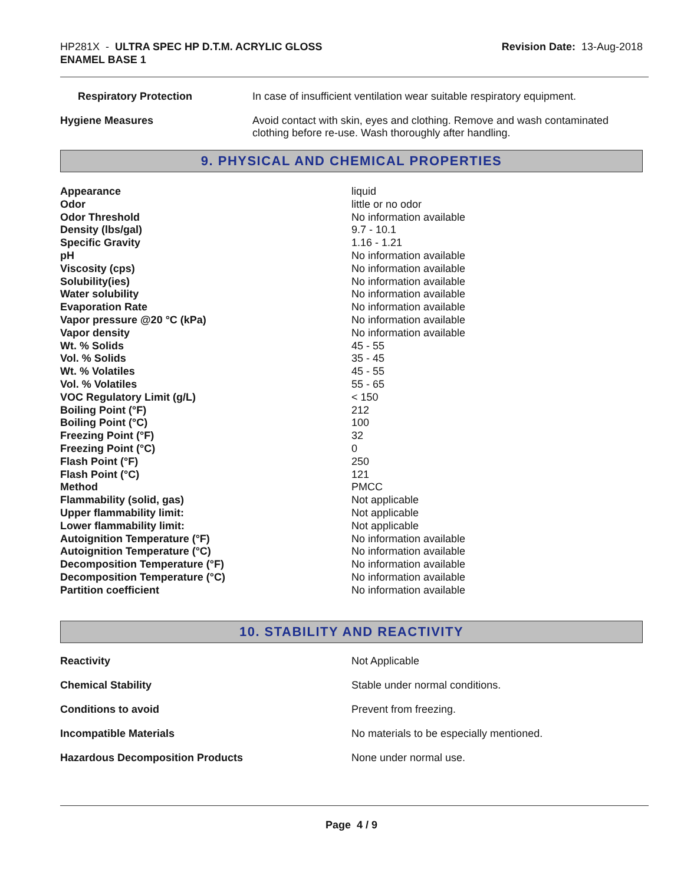HP281X - ULTRA SPEC HP D.T.M. ACRYLIC GLOSS
ENAMEL BASE 1
Revision Date: 13-Aug-2018
| Respiratory Protection | In case of insufficient ventilation wear suitable respiratory equipment. |
| Hygiene Measures | Avoid contact with skin, eyes and clothing. Remove and wash contaminated clothing before re-use. Wash thoroughly after handling. |
9. PHYSICAL AND CHEMICAL PROPERTIES
| Appearance | liquid |
| Odor | little or no odor |
| Odor Threshold | No information available |
| Density (lbs/gal) | 9.7 - 10.1 |
| Specific Gravity | 1.16 - 1.21 |
| pH | No information available |
| Viscosity (cps) | No information available |
| Solubility(ies) | No information available |
| Water solubility | No information available |
| Evaporation Rate | No information available |
| Vapor pressure @20 °C (kPa) | No information available |
| Vapor density | No information available |
| Wt. % Solids | 45 - 55 |
| Vol. % Solids | 35 - 45 |
| Wt. % Volatiles | 45 - 55 |
| Vol. % Volatiles | 55 - 65 |
| VOC Regulatory Limit (g/L) | < 150 |
| Boiling Point (°F) | 212 |
| Boiling Point (°C) | 100 |
| Freezing Point (°F) | 32 |
| Freezing Point (°C) | 0 |
| Flash Point (°F) | 250 |
| Flash Point (°C) | 121 |
| Method | PMCC |
| Flammability (solid, gas) | Not applicable |
| Upper flammability limit: | Not applicable |
| Lower flammability limit: | Not applicable |
| Autoignition Temperature (°F) | No information available |
| Autoignition Temperature (°C) | No information available |
| Decomposition Temperature (°F) | No information available |
| Decomposition Temperature (°C) | No information available |
| Partition coefficient | No information available |
10. STABILITY AND REACTIVITY
| Reactivity | Not Applicable |
| Chemical Stability | Stable under normal conditions. |
| Conditions to avoid | Prevent from freezing. |
| Incompatible Materials | No materials to be especially mentioned. |
| Hazardous Decomposition Products | None under normal use. |
Page 4 / 9